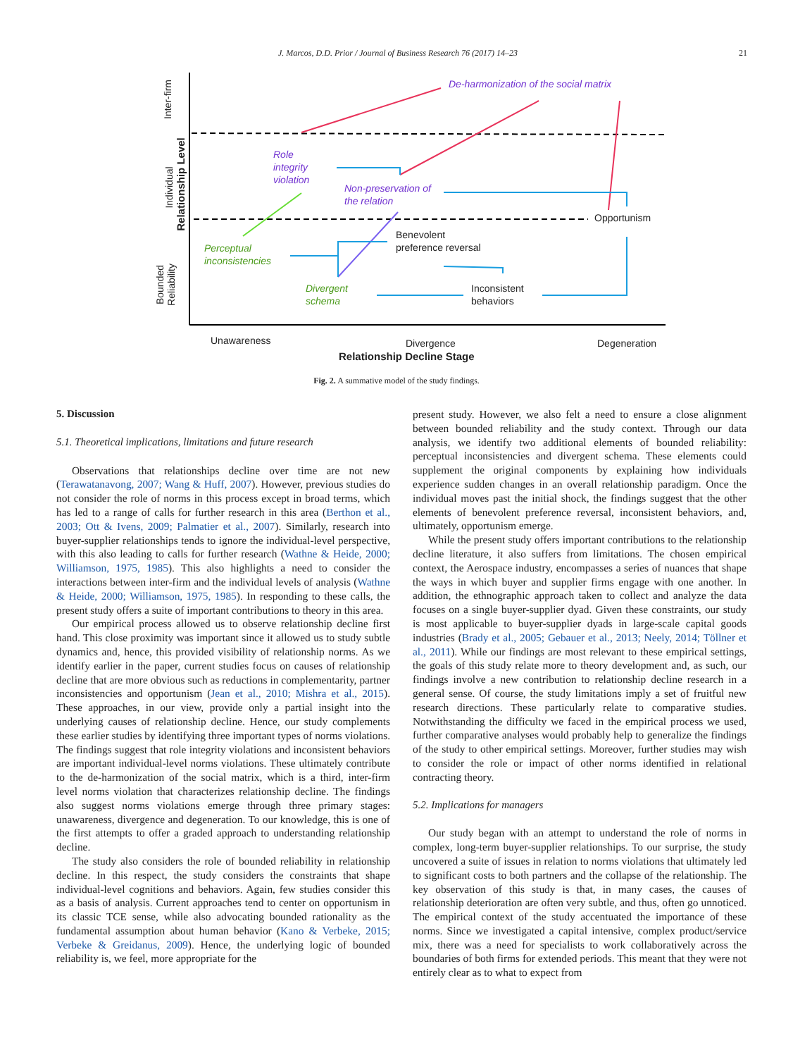J. Marcos, D.D. Prior / Journal of Business Research 76 (2017) 14–23 21
Relationship Level
Inter-firm
Individual
Bounded
Reliability
De-harmonization of the social matrix
Role
integrity
violation
Non-preservation of
the relation
Opportunism
Benevolent
preference reversal
Perceptual
inconsistencies
Divergent
schema
Inconsistent
behaviors
Unawareness Divergence
Relationship Decline Stage
Degeneration
Fig. 2. A summative model of the study findings.
5. Discussion
5.1. Theoretical implications, limitations and future research
Observations that relationships decline over time are not new (Terawatanavong, 2007; Wang & Huff, 2007). However, previous studies do not consider the role of norms in this process except in broad terms, which has led to a range of calls for further research in this area (Berthon et al., 2003; Ott & Ivens, 2009; Palmatier et al., 2007). Similarly, research into buyer-supplier relationships tends to ignore the individual-level perspective, with this also leading to calls for further research (Wathne & Heide, 2000; Williamson, 1975, 1985). This also highlights a need to consider the interactions between inter-firm and the individual levels of analysis (Wathne & Heide, 2000; Williamson, 1975, 1985). In responding to these calls, the present study offers a suite of important contributions to theory in this area.
Our empirical process allowed us to observe relationship decline first hand. This close proximity was important since it allowed us to study subtle dynamics and, hence, this provided visibility of relationship norms. As we identify earlier in the paper, current studies focus on causes of relationship decline that are more obvious such as reductions in complementarity, partner inconsistencies and opportunism (Jean et al., 2010; Mishra et al., 2015). These approaches, in our view, provide only a partial insight into the underlying causes of relationship decline. Hence, our study complements these earlier studies by identifying three important types of norms violations. The findings suggest that role integrity violations and inconsistent behaviors are important individual-level norms violations. These ultimately contribute to the de-harmonization of the social matrix, which is a third, inter-firm level norms violation that characterizes relationship decline. The findings also suggest norms violations emerge through three primary stages: unawareness, divergence and degeneration. To our knowledge, this is one of the first attempts to offer a graded approach to understanding relationship decline.
The study also considers the role of bounded reliability in relationship decline. In this respect, the study considers the constraints that shape individual-level cognitions and behaviors. Again, few studies consider this as a basis of analysis. Current approaches tend to center on opportunism in its classic TCE sense, while also advocating bounded rationality as the fundamental assumption about human behavior (Kano & Verbeke, 2015; Verbeke & Greidanus, 2009). Hence, the underlying logic of bounded reliability is, we feel, more appropriate for the
present study. However, we also felt a need to ensure a close alignment between bounded reliability and the study context. Through our data analysis, we identify two additional elements of bounded reliability: perceptual inconsistencies and divergent schema. These elements could supplement the original components by explaining how individuals experience sudden changes in an overall relationship paradigm. Once the individual moves past the initial shock, the findings suggest that the other elements of benevolent preference reversal, inconsistent behaviors, and, ultimately, opportunism emerge.
While the present study offers important contributions to the relationship decline literature, it also suffers from limitations. The chosen empirical context, the Aerospace industry, encompasses a series of nuances that shape the ways in which buyer and supplier firms engage with one another. In addition, the ethnographic approach taken to collect and analyze the data focuses on a single buyer-supplier dyad. Given these constraints, our study is most applicable to buyer-supplier dyads in large-scale capital goods industries (Brady et al., 2005; Gebauer et al., 2013; Neely, 2014; Töllner et al., 2011). While our findings are most relevant to these empirical settings, the goals of this study relate more to theory development and, as such, our findings involve a new contribution to relationship decline research in a general sense. Of course, the study limitations imply a set of fruitful new research directions. These particularly relate to comparative studies. Notwithstanding the difficulty we faced in the empirical process we used, further comparative analyses would probably help to generalize the findings of the study to other empirical settings. Moreover, further studies may wish to consider the role or impact of other norms identified in relational contracting theory.
5.2. Implications for managers
Our study began with an attempt to understand the role of norms in complex, long-term buyer-supplier relationships. To our surprise, the study uncovered a suite of issues in relation to norms violations that ultimately led to significant costs to both partners and the collapse of the relationship. The key observation of this study is that, in many cases, the causes of relationship deterioration are often very subtle, and thus, often go unnoticed. The empirical context of the study accentuated the importance of these norms. Since we investigated a capital intensive, complex product/service mix, there was a need for specialists to work collaboratively across the boundaries of both firms for extended periods. This meant that they were not entirely clear as to what to expect from